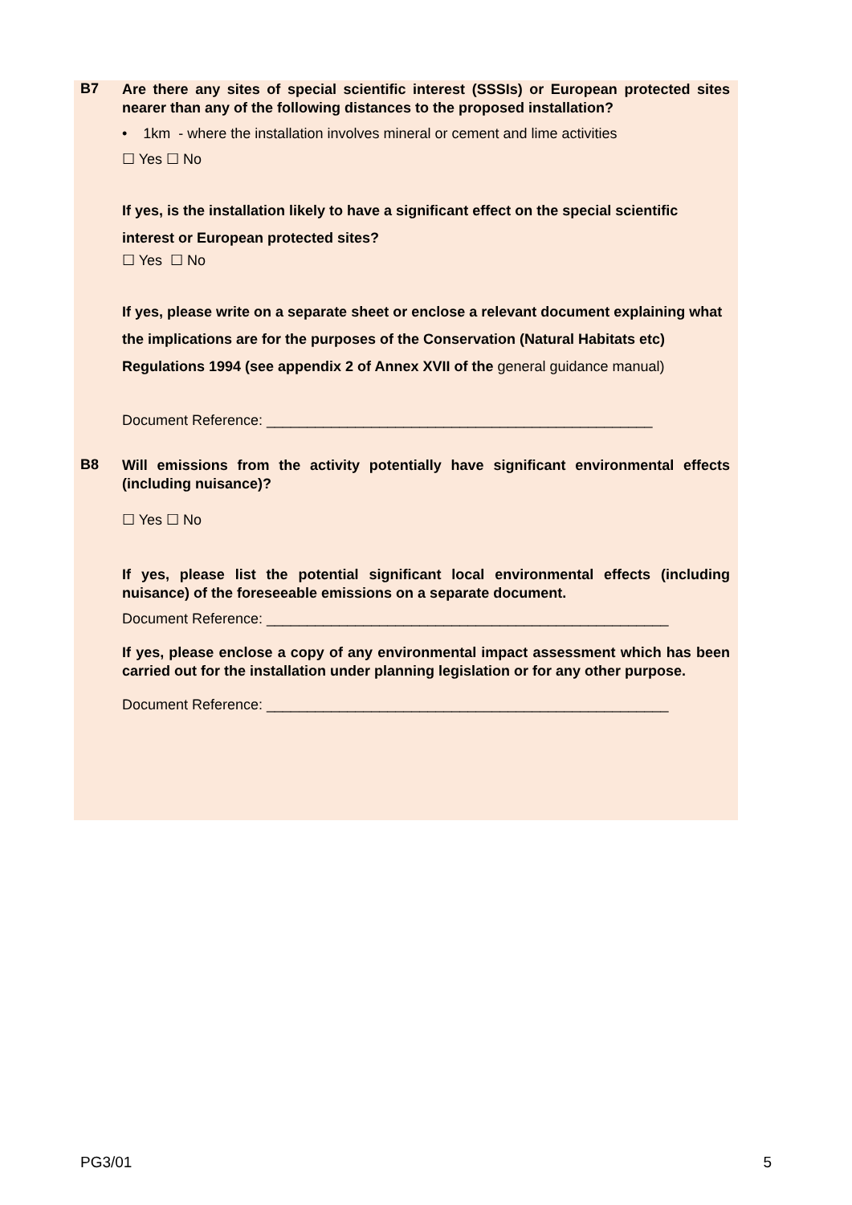B7
Are there any sites of special scientific interest (SSSIs) or European protected sites nearer than any of the following distances to the proposed installation?
• 1km - where the installation involves mineral or cement and lime activities
☐ Yes ☐ No
If yes, is the installation likely to have a significant effect on the special scientific interest or European protected sites?
☐ Yes ☐ No
If yes, please write on a separate sheet or enclose a relevant document explaining what the implications are for the purposes of the Conservation (Natural Habitats etc) Regulations 1994 (see appendix 2 of Annex XVII of the general guidance manual)
Document Reference: ________________________________________________
B8
Will emissions from the activity potentially have significant environmental effects (including nuisance)?
☐ Yes ☐ No
If yes, please list the potential significant local environmental effects (including nuisance) of the foreseeable emissions on a separate document.
Document Reference: __________________________________________________
If yes, please enclose a copy of any environmental impact assessment which has been carried out for the installation under planning legislation or for any other purpose.
Document Reference: __________________________________________________
PG3/01 5